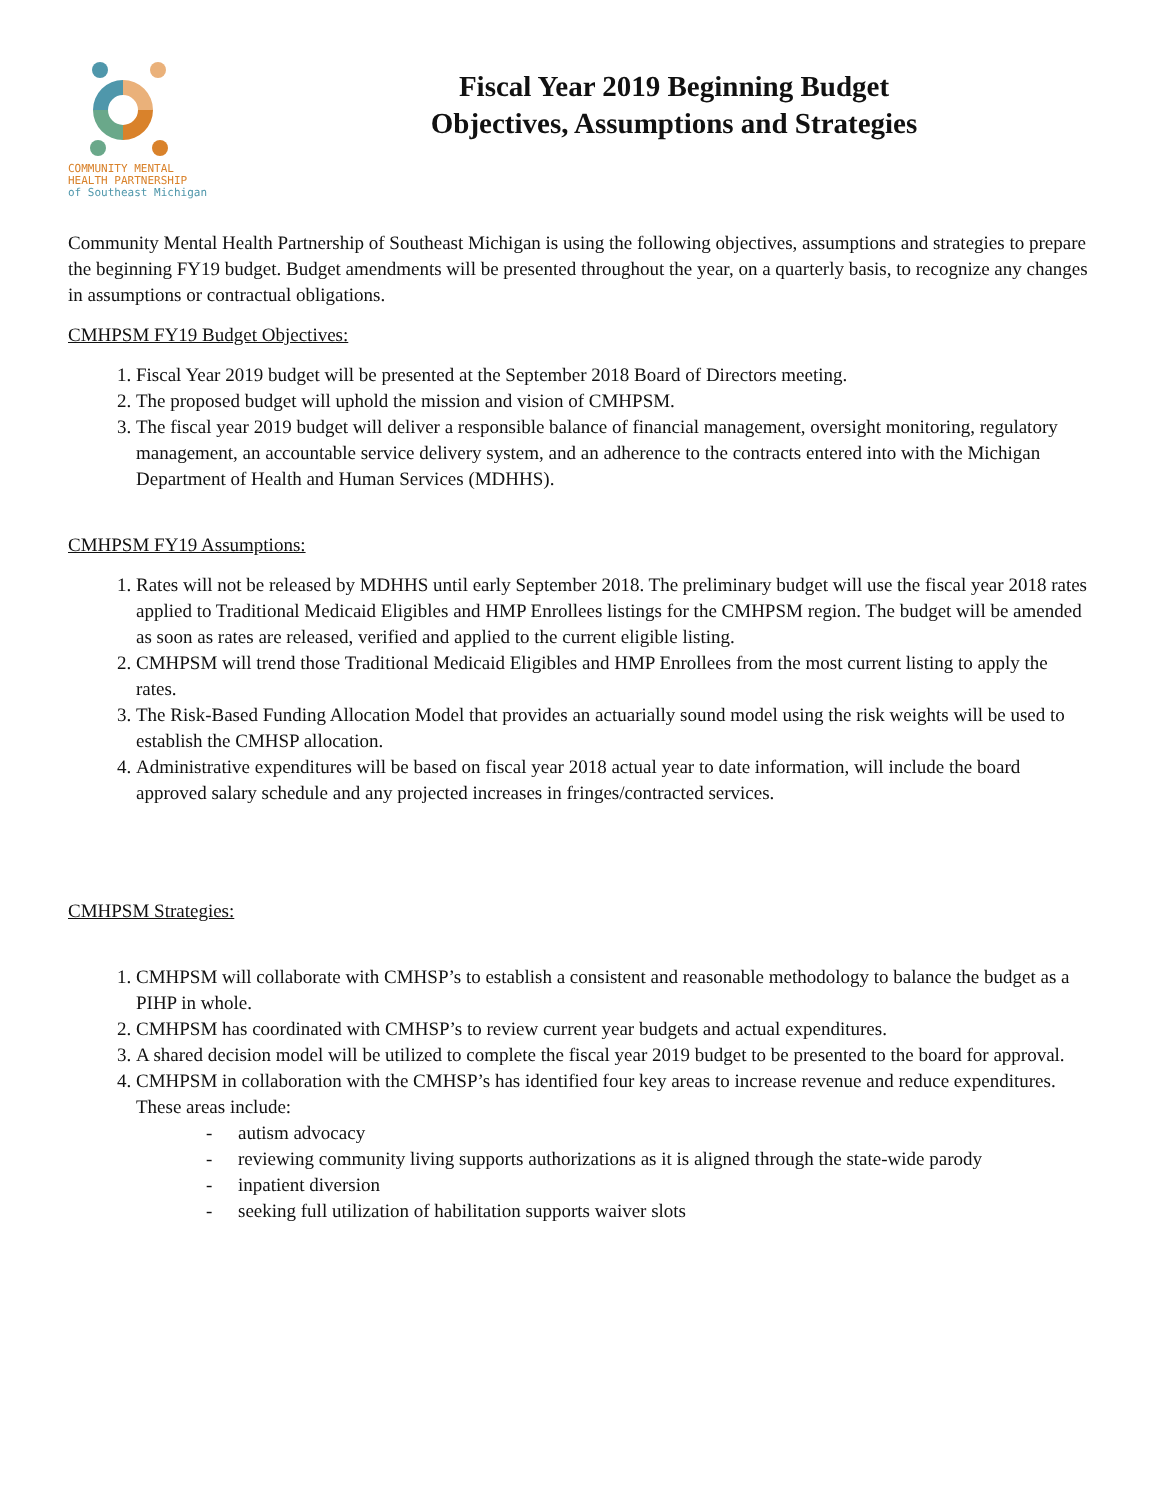COMMUNITY MENTAL
HEALTH PARTNERSHIP
of Southeast Michigan
Fiscal Year 2019 Beginning Budget
Objectives, Assumptions and Strategies
Community Mental Health Partnership of Southeast Michigan is using the following objectives, assumptions and strategies to prepare the beginning FY19 budget. Budget amendments will be presented throughout the year, on a quarterly basis, to recognize any changes in assumptions or contractual obligations.
CMHPSM FY19 Budget Objectives:
1. Fiscal Year 2019 budget will be presented at the September 2018 Board of Directors meeting.
2. The proposed budget will uphold the mission and vision of CMHPSM.
3. The fiscal year 2019 budget will deliver a responsible balance of financial management, oversight monitoring, regulatory management, an accountable service delivery system, and an adherence to the contracts entered into with the Michigan Department of Health and Human Services (MDHHS).
CMHPSM FY19 Assumptions:
1. Rates will not be released by MDHHS until early September 2018. The preliminary budget will use the fiscal year 2018 rates applied to Traditional Medicaid Eligibles and HMP Enrollees listings for the CMHPSM region. The budget will be amended as soon as rates are released, verified and applied to the current eligible listing.
2. CMHPSM will trend those Traditional Medicaid Eligibles and HMP Enrollees from the most current listing to apply the rates.
3. The Risk-Based Funding Allocation Model that provides an actuarially sound model using the risk weights will be used to establish the CMHSP allocation.
4. Administrative expenditures will be based on fiscal year 2018 actual year to date information, will include the board approved salary schedule and any projected increases in fringes/contracted services.
CMHPSM Strategies:
1. CMHPSM will collaborate with CMHSP’s to establish a consistent and reasonable methodology to balance the budget as a PIHP in whole.
2. CMHPSM has coordinated with CMHSP’s to review current year budgets and actual expenditures.
3. A shared decision model will be utilized to complete the fiscal year 2019 budget to be presented to the board for approval.
4. CMHPSM in collaboration with the CMHSP’s has identified four key areas to increase revenue and reduce expenditures. These areas include:
- autism advocacy
- reviewing community living supports authorizations as it is aligned through the state-wide parody
- inpatient diversion
- seeking full utilization of habilitation supports waiver slots